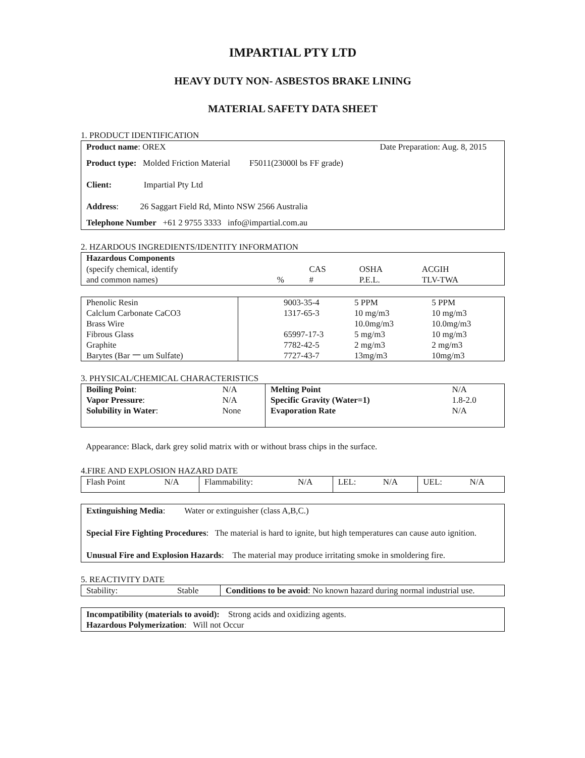IMPARTIAL PTY LTD
HEAVY DUTY NON- ASBESTOS BRAKE LINING
MATERIAL SAFETY DATA SHEET
1. PRODUCT IDENTIFICATION
Product name: OREX Date Preparation: Aug. 8, 2015
Product type: Molded Friction Material F5011(23000l bs FF grade)
Client: Impartial Pty Ltd
Address: 26 Saggart Field Rd, Minto NSW 2566 Australia
Telephone Number +61 2 9755 3333 info@impartial.com.au
2. HZARDOUS INGREDIENTS/IDENTITY INFORMATION
| Hazardous Components | | | | |
| --- | --- | --- | --- | --- |
| (specify chemical, identify and common names) | % | CAS # | OSHA P.E.L. | ACGIH TLV-TWA |
| Phenolic Resin Calclum Carbonate CaCO3 Brass Wire Fibrous Glass Graphite Barytes (Bar 一 um Sulfate) | 9003-35-4 1317-65-3 65997-17-3 7782-42-5 7727-43-7 | 5 PPM 10 mg/m3 10.0mg/m3 5 mg/m3 2 mg/m3 13mg/m3 | 5 PPM 10 mg/m3 10.0mg/m3 10 mg/m3 2 mg/m3 10mg/m3 |
3. PHYSICAL/CHEMICAL CHARACTERISTICS
| Boiling Point : Vapor Pressure : Solubility in Water : | N/A N/A None | Melting Point Specific Gravity (Water=1) Evaporation Rate | N/A 1.8-2.0 N/A |
Appearance: Black, dark grey solid matrix with or without brass chips in the surface.
4.FIRE AND EXPLOSION HAZARD DATE
| Flash Point | N/A | Flammability: | N/A | LEL: | N/A | UEL: | N/A |
Extinguishing Media: Water or extinguisher (class A,B,C.)
Special Fire Fighting Procedures: The material is hard to ignite, but high temperatures can cause auto ignition.
Unusual Fire and Explosion Hazards: The material may produce irritating smoke in smoldering fire.
5. REACTIVITY DATE
| Stability: | Stable | Conditions to be avoid : No known hazard during normal industrial use. |
Incompatibility (materials to avoid): Strong acids and oxidizing agents.
Hazardous Polymerization: Will not Occur